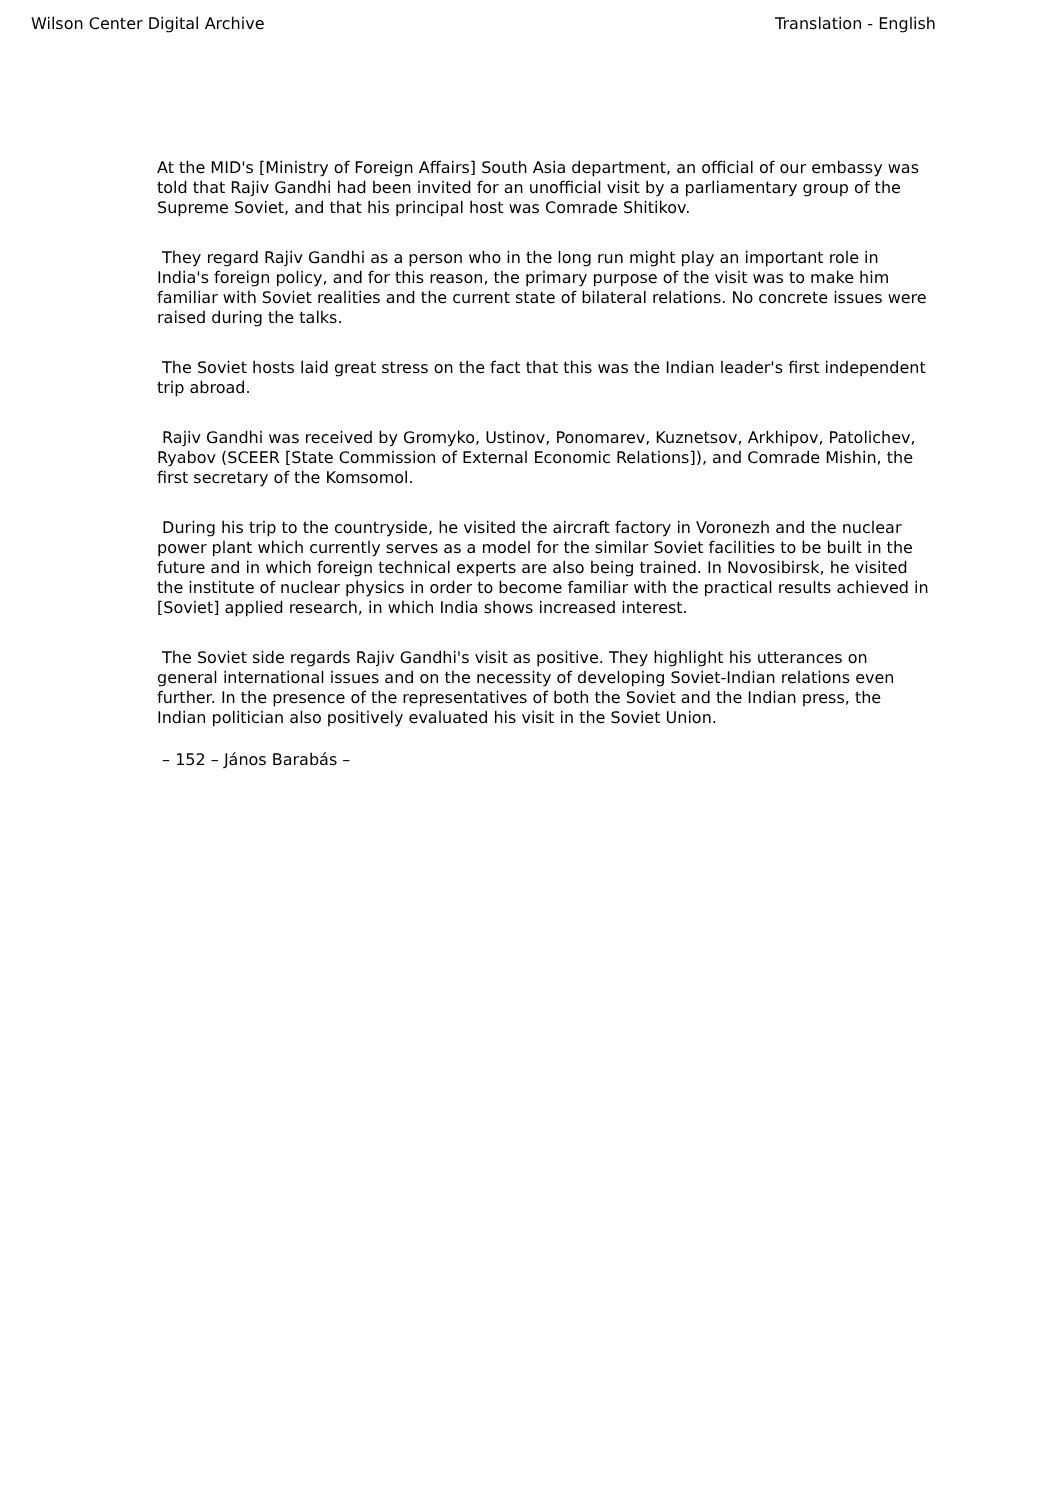Wilson Center Digital Archive Translation - English
At the MID's [Ministry of Foreign Affairs] South Asia department, an official of our embassy was told that Rajiv Gandhi had been invited for an unofficial visit by a parliamentary group of the Supreme Soviet, and that his principal host was Comrade Shitikov.
They regard Rajiv Gandhi as a person who in the long run might play an important role in India's foreign policy, and for this reason, the primary purpose of the visit was to make him familiar with Soviet realities and the current state of bilateral relations. No concrete issues were raised during the talks.
The Soviet hosts laid great stress on the fact that this was the Indian leader's first independent trip abroad.
Rajiv Gandhi was received by Gromyko, Ustinov, Ponomarev, Kuznetsov, Arkhipov, Patolichev, Ryabov (SCEER [State Commission of External Economic Relations]), and Comrade Mishin, the first secretary of the Komsomol.
During his trip to the countryside, he visited the aircraft factory in Voronezh and the nuclear power plant which currently serves as a model for the similar Soviet facilities to be built in the future and in which foreign technical experts are also being trained. In Novosibirsk, he visited the institute of nuclear physics in order to become familiar with the practical results achieved in [Soviet] applied research, in which India shows increased interest.
The Soviet side regards Rajiv Gandhi's visit as positive. They highlight his utterances on general international issues and on the necessity of developing Soviet-Indian relations even further. In the presence of the representatives of both the Soviet and the Indian press, the Indian politician also positively evaluated his visit in the Soviet Union.
– 152 – János Barabás –